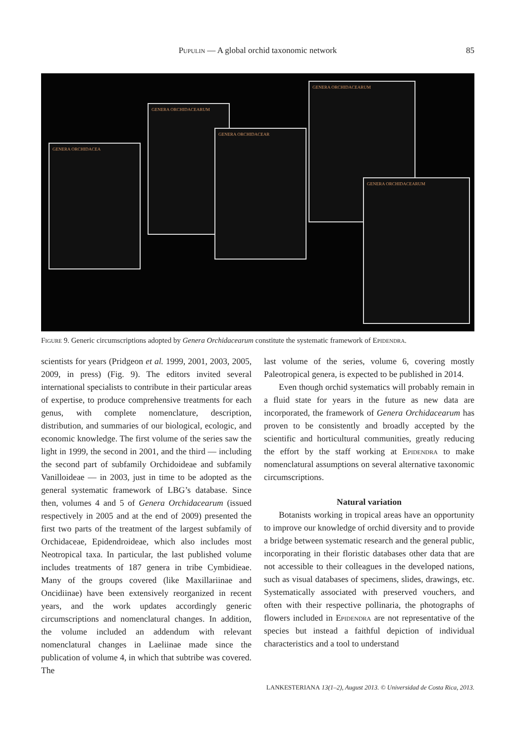Pupulin — A global orchid taxonomic network
85
GENERA ORCHIDACEA
GENERA ORCHIDACEARUM
GENERA ORCHIDACEAR
GENERA ORCHIDACEARUM
GENERA ORCHIDACEARUM
Figure 9. Generic circumscriptions adopted by Genera Orchidacearum constitute the systematic framework of Epidendra.
scientists for years (Pridgeon et al. 1999, 2001, 2003, 2005, 2009, in press) (Fig. 9). The editors invited several international specialists to contribute in their particular areas of expertise, to produce comprehensive treatments for each genus, with complete nomenclature, description, distribution, and summaries of our biological, ecologic, and economic knowledge. The first volume of the series saw the light in 1999, the second in 2001, and the third — including the second part of subfamily Orchidoideae and subfamily Vanilloideae — in 2003, just in time to be adopted as the general systematic framework of LBG’s database. Since then, volumes 4 and 5 of Genera Orchidacearum (issued respectively in 2005 and at the end of 2009) presented the first two parts of the treatment of the largest subfamily of Orchidaceae, Epidendroideae, which also includes most Neotropical taxa. In particular, the last published volume includes treatments of 187 genera in tribe Cymbidieae. Many of the groups covered (like Maxillariinae and Oncidiinae) have been extensively reorganized in recent years, and the work updates accordingly generic circumscriptions and nomenclatural changes. In addition, the volume included an addendum with relevant nomenclatural changes in Laeliinae made since the publication of volume 4, in which that subtribe was covered. The
last volume of the series, volume 6, covering mostly Paleotropical genera, is expected to be published in 2014.
Even though orchid systematics will probably remain in a fluid state for years in the future as new data are incorporated, the framework of Genera Orchidacearum has proven to be consistently and broadly accepted by the scientific and horticultural communities, greatly reducing the effort by the staff working at Epidendra to make nomenclatural assumptions on several alternative taxonomic circumscriptions.
Natural variation
Botanists working in tropical areas have an opportunity to improve our knowledge of orchid diversity and to provide a bridge between systematic research and the general public, incorporating in their floristic databases other data that are not accessible to their colleagues in the developed nations, such as visual databases of specimens, slides, drawings, etc. Systematically associated with preserved vouchers, and often with their respective pollinaria, the photographs of flowers included in Epidendra are not representative of the species but instead a faithful depiction of individual characteristics and a tool to understand
LANKESTERIANA 13(1–2), August 2013. © Universidad de Costa Rica, 2013.